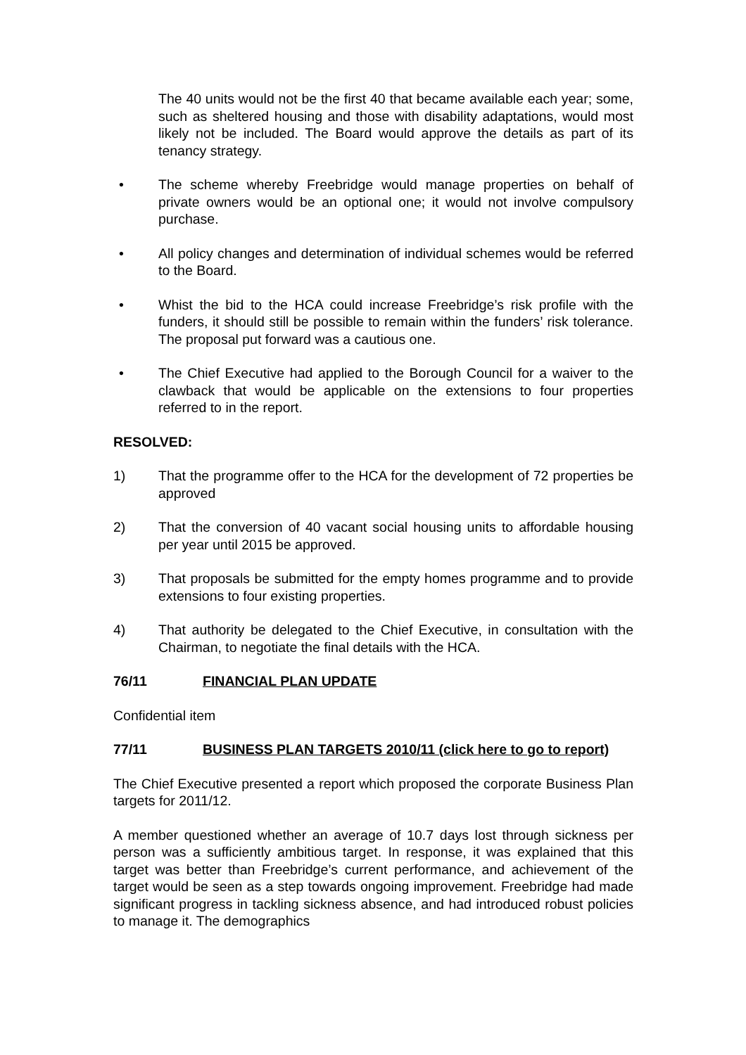The 40 units would not be the first 40 that became available each year; some, such as sheltered housing and those with disability adaptations, would most likely not be included. The Board would approve the details as part of its tenancy strategy.
• The scheme whereby Freebridge would manage properties on behalf of private owners would be an optional one; it would not involve compulsory purchase.
• All policy changes and determination of individual schemes would be referred to the Board.
• Whist the bid to the HCA could increase Freebridge’s risk profile with the funders, it should still be possible to remain within the funders’ risk tolerance. The proposal put forward was a cautious one.
• The Chief Executive had applied to the Borough Council for a waiver to the clawback that would be applicable on the extensions to four properties referred to in the report.
RESOLVED:
1) That the programme offer to the HCA for the development of 72 properties be approved
2) That the conversion of 40 vacant social housing units to affordable housing per year until 2015 be approved.
3) That proposals be submitted for the empty homes programme and to provide extensions to four existing properties.
4) That authority be delegated to the Chief Executive, in consultation with the Chairman, to negotiate the final details with the HCA.
76/11 FINANCIAL PLAN UPDATE
Confidential item
77/11 BUSINESS PLAN TARGETS 2010/11 (click here to go to report)
The Chief Executive presented a report which proposed the corporate Business Plan targets for 2011/12.
A member questioned whether an average of 10.7 days lost through sickness per person was a sufficiently ambitious target. In response, it was explained that this target was better than Freebridge’s current performance, and achievement of the target would be seen as a step towards ongoing improvement. Freebridge had made significant progress in tackling sickness absence, and had introduced robust policies to manage it. The demographics